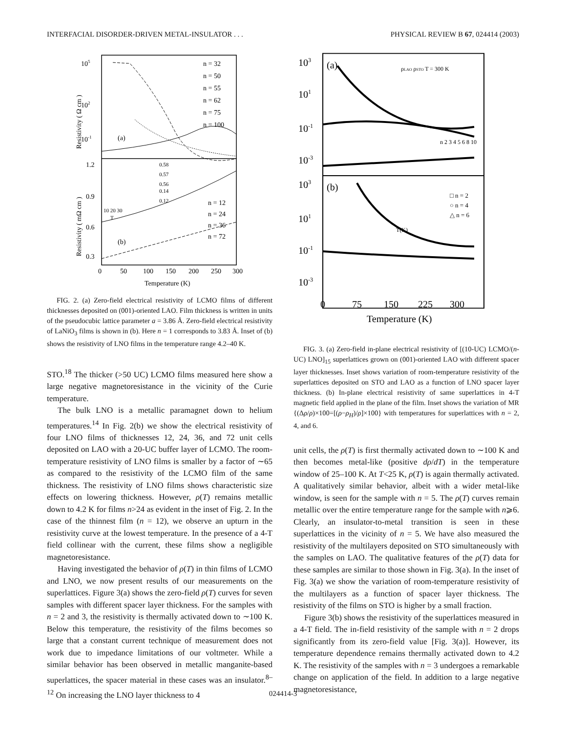INTERFACIAL DISORDER-DRIVEN METAL-INSULATOR . . . PHYSICAL REVIEW B 67, 024414 (2003)
105
102
10-1
(a)
(b)
1.2
0.9
0.6
0.3
n = 32
n = 50
n = 55
n = 62
n = 75
n = 100
n = 12
n = 24
n = 36
n = 72
0.58
0.57
0.56
0.14
0.12
10 20 30
T
0
50
100
150
200
250
300
Temperature (K)
Resistivity ( Ω cm )
Resistivity ( mΩ cm )
FIG. 2. (a) Zero-field electrical resistivity of LCMO films of different thicknesses deposited on (001)-oriented LAO. Film thickness is written in units of the pseudocubic lattice parameter a = 3.86 Å. Zero-field electrical resistivity of LaNiO<sub>3</sub> films is shown in (b). Here n = 1 corresponds to 3.83 Å. Inset of (b) shows the resistivity of LNO films in the temperature range 4.2–40 K.
STO.<sup>18</sup> The thicker (>50 UC) LCMO films measured here show a large negative magnetoresistance in the vicinity of the Curie temperature.
The bulk LNO is a metallic paramagnet down to helium temperatures.<sup>14</sup> In Fig. 2(b) we show the electrical resistivity of four LNO films of thicknesses 12, 24, 36, and 72 unit cells deposited on LAO with a 20-UC buffer layer of LCMO. The room-temperature resistivity of LNO films is smaller by a factor of ∼65 as compared to the resistivity of the LCMO film of the same thickness. The resistivity of LNO films shows characteristic size effects on lowering thickness. However, ρ(T) remains metallic down to 4.2 K for films n>24 as evident in the inset of Fig. 2. In the case of the thinnest film (n = 12), we observe an upturn in the resistivity curve at the lowest temperature. In the presence of a 4-T field collinear with the current, these films show a negligible magnetoresistance.
Having investigated the behavior of ρ(T) in thin films of LCMO and LNO, we now present results of our measurements on the superlattices. Figure 3(a) shows the zero-field ρ(T) curves for seven samples with different spacer layer thickness. For the samples with n = 2 and 3, the resistivity is thermally activated down to ∼100 K. Below this temperature, the resistivity of the films becomes so large that a constant current technique of measurement does not work due to impedance limitations of our voltmeter. While a similar behavior has been observed in metallic manganite-based superlattices, the spacer material in these cases was an insulator.<sup>8–12</sup> On increasing the LNO layer thickness to 4
103
101
10-1
10-3
103
101
10-1
10-3
(a)
(b)
ρLAO ρSTO T = 300 K
□ n = 2
○ n = 4
△ n = 6
T(K)
n 2 3 4 5 6 8 10
0
75
150
225
300
Temperature (K)
FIG. 3. (a) Zero-field in-plane electrical resistivity of [(10-UC) LCMO/(n-UC) LNO]<sub>15</sub> superlattices grown on (001)-oriented LAO with different spacer layer thicknesses. Inset shows variation of room-temperature resistivity of the superlattices deposited on STO and LAO as a function of LNO spacer layer thickness. (b) In-plane electrical resistivity of same superlattices in 4-T magnetic field applied in the plane of the film. Inset shows the variation of MR {(Δρ/ρ)×100=[(ρ−ρ<sub>H</sub>)/ρ]×100} with temperatures for superlattices with n = 2, 4, and 6.
unit cells, the ρ(T) is first thermally activated down to ∼100 K and then becomes metal-like (positive dρ/dT) in the temperature window of 25–100 K. At T<25 K, ρ(T) is again thermally activated. A qualitatively similar behavior, albeit with a wider metal-like window, is seen for the sample with n = 5. The ρ(T) curves remain metallic over the entire temperature range for the sample with n⩾6. Clearly, an insulator-to-metal transition is seen in these superlattices in the vicinity of n = 5. We have also measured the resistivity of the multilayers deposited on STO simultaneously with the samples on LAO. The qualitative features of the ρ(T) data for these samples are similar to those shown in Fig. 3(a). In the inset of Fig. 3(a) we show the variation of room-temperature resistivity of the multilayers as a function of spacer layer thickness. The resistivity of the films on STO is higher by a small fraction.
Figure 3(b) shows the resistivity of the superlattices measured in a 4-T field. The in-field resistivity of the sample with n = 2 drops significantly from its zero-field value [Fig. 3(a)]. However, its temperature dependence remains thermally activated down to 4.2 K. The resistivity of the samples with n = 3 undergoes a remarkable change on application of the field. In addition to a large negative magnetoresistance,
024414-3